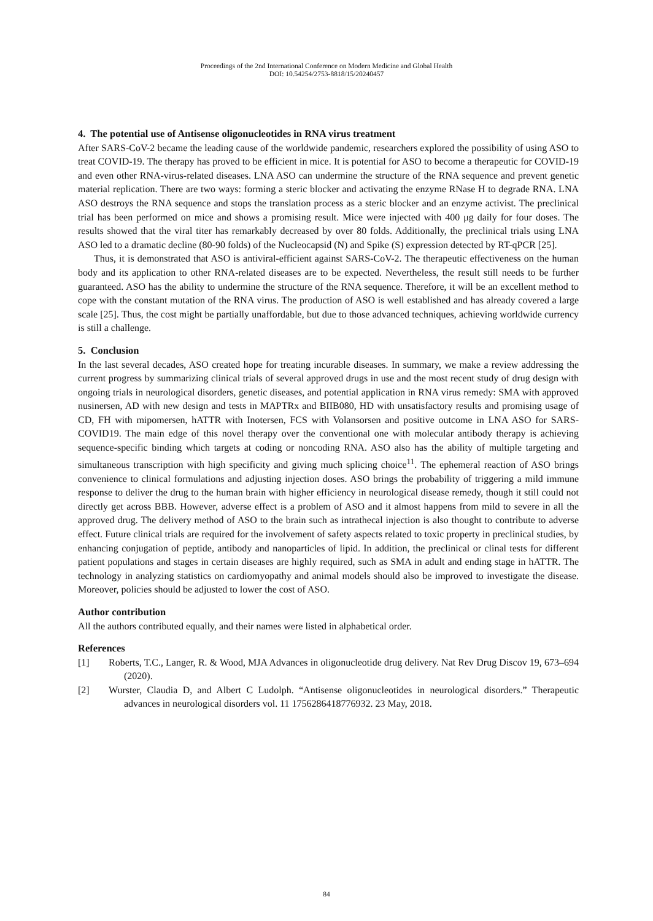Proceedings of the 2nd International Conference on Modern Medicine and Global Health
DOI: 10.54254/2753-8818/15/20240457
4. The potential use of Antisense oligonucleotides in RNA virus treatment
After SARS-CoV-2 became the leading cause of the worldwide pandemic, researchers explored the possibility of using ASO to treat COVID-19. The therapy has proved to be efficient in mice. It is potential for ASO to become a therapeutic for COVID-19 and even other RNA-virus-related diseases. LNA ASO can undermine the structure of the RNA sequence and prevent genetic material replication. There are two ways: forming a steric blocker and activating the enzyme RNase H to degrade RNA. LNA ASO destroys the RNA sequence and stops the translation process as a steric blocker and an enzyme activist. The preclinical trial has been performed on mice and shows a promising result. Mice were injected with 400 μg daily for four doses. The results showed that the viral titer has remarkably decreased by over 80 folds. Additionally, the preclinical trials using LNA ASO led to a dramatic decline (80-90 folds) of the Nucleocapsid (N) and Spike (S) expression detected by RT-qPCR [25].
Thus, it is demonstrated that ASO is antiviral-efficient against SARS-CoV-2. The therapeutic effectiveness on the human body and its application to other RNA-related diseases are to be expected. Nevertheless, the result still needs to be further guaranteed. ASO has the ability to undermine the structure of the RNA sequence. Therefore, it will be an excellent method to cope with the constant mutation of the RNA virus. The production of ASO is well established and has already covered a large scale [25]. Thus, the cost might be partially unaffordable, but due to those advanced techniques, achieving worldwide currency is still a challenge.
5. Conclusion
In the last several decades, ASO created hope for treating incurable diseases. In summary, we make a review addressing the current progress by summarizing clinical trials of several approved drugs in use and the most recent study of drug design with ongoing trials in neurological disorders, genetic diseases, and potential application in RNA virus remedy: SMA with approved nusinersen, AD with new design and tests in MAPTRx and BIIB080, HD with unsatisfactory results and promising usage of CD, FH with mipomersen, hATTR with Inotersen, FCS with Volansorsen and positive outcome in LNA ASO for SARS-COVID19. The main edge of this novel therapy over the conventional one with molecular antibody therapy is achieving sequence-specific binding which targets at coding or noncoding RNA. ASO also has the ability of multiple targeting and simultaneous transcription with high specificity and giving much splicing choice<sup>11</sup>. The ephemeral reaction of ASO brings convenience to clinical formulations and adjusting injection doses. ASO brings the probability of triggering a mild immune response to deliver the drug to the human brain with higher efficiency in neurological disease remedy, though it still could not directly get across BBB. However, adverse effect is a problem of ASO and it almost happens from mild to severe in all the approved drug. The delivery method of ASO to the brain such as intrathecal injection is also thought to contribute to adverse effect. Future clinical trials are required for the involvement of safety aspects related to toxic property in preclinical studies, by enhancing conjugation of peptide, antibody and nanoparticles of lipid. In addition, the preclinical or clinal tests for different patient populations and stages in certain diseases are highly required, such as SMA in adult and ending stage in hATTR. The technology in analyzing statistics on cardiomyopathy and animal models should also be improved to investigate the disease. Moreover, policies should be adjusted to lower the cost of ASO.
Author contribution
All the authors contributed equally, and their names were listed in alphabetical order.
References
[1] Roberts, T.C., Langer, R. & Wood, MJA Advances in oligonucleotide drug delivery. Nat Rev Drug Discov 19, 673–694 (2020).
[2] Wurster, Claudia D, and Albert C Ludolph. “Antisense oligonucleotides in neurological disorders.” Therapeutic advances in neurological disorders vol. 11 1756286418776932. 23 May, 2018.
84